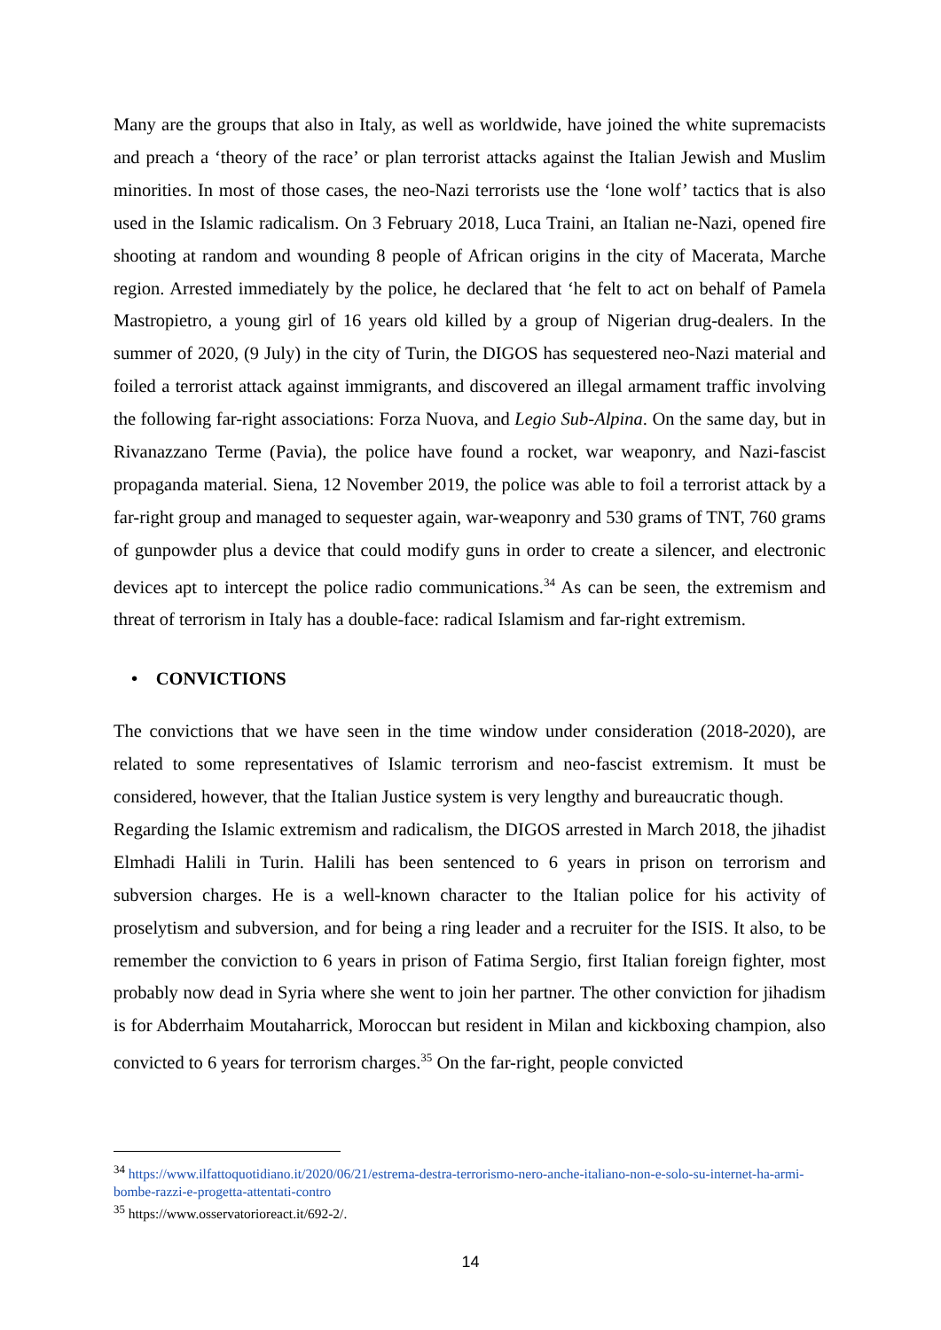Many are the groups that also in Italy, as well as worldwide, have joined the white supremacists and preach a ‘theory of the race’ or plan terrorist attacks against the Italian Jewish and Muslim minorities. In most of those cases, the neo-Nazi terrorists use the ‘lone wolf’ tactics that is also used in the Islamic radicalism. On 3 February 2018, Luca Traini, an Italian ne-Nazi, opened fire shooting at random and wounding 8 people of African origins in the city of Macerata, Marche region. Arrested immediately by the police, he declared that ‘he felt to act on behalf of Pamela Mastropietro, a young girl of 16 years old killed by a group of Nigerian drug-dealers. In the summer of 2020, (9 July) in the city of Turin, the DIGOS has sequestered neo-Nazi material and foiled a terrorist attack against immigrants, and discovered an illegal armament traffic involving the following far-right associations: Forza Nuova, and Legio Sub-Alpina. On the same day, but in Rivanazzano Terme (Pavia), the police have found a rocket, war weaponry, and Nazi-fascist propaganda material. Siena, 12 November 2019, the police was able to foil a terrorist attack by a far-right group and managed to sequester again, war-weaponry and 530 grams of TNT, 760 grams of gunpowder plus a device that could modify guns in order to create a silencer, and electronic devices apt to intercept the police radio communications.<sup>34</sup> As can be seen, the extremism and threat of terrorism in Italy has a double-face: radical Islamism and far-right extremism.
• CONVICTIONS
The convictions that we have seen in the time window under consideration (2018-2020), are related to some representatives of Islamic terrorism and neo-fascist extremism. It must be considered, however, that the Italian Justice system is very lengthy and bureaucratic though.
Regarding the Islamic extremism and radicalism, the DIGOS arrested in March 2018, the jihadist Elmhadi Halili in Turin. Halili has been sentenced to 6 years in prison on terrorism and subversion charges. He is a well-known character to the Italian police for his activity of proselytism and subversion, and for being a ring leader and a recruiter for the ISIS. It also, to be remember the conviction to 6 years in prison of Fatima Sergio, first Italian foreign fighter, most probably now dead in Syria where she went to join her partner. The other conviction for jihadism is for Abderrhaim Moutaharrick, Moroccan but resident in Milan and kickboxing champion, also convicted to 6 years for terrorism charges.<sup>35</sup> On the far-right, people convicted
<sup>34</sup> https://www.ilfattoquotidiano.it/2020/06/21/estrema-destra-terrorismo-nero-anche-italiano-non-e-solo-su-internet-ha-armi-bombe-razzi-e-progetta-attentati-contro
<sup>35</sup> https://www.osservatorioreact.it/692-2/.
14